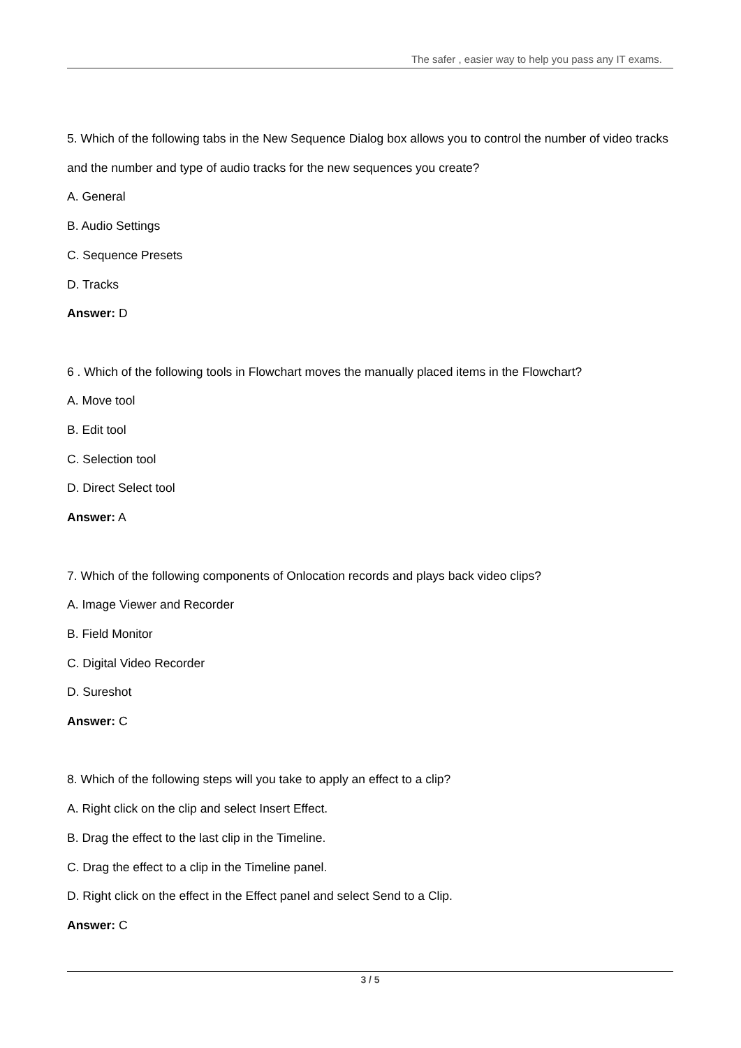The safer , easier way to help you pass any IT exams.
5. Which of the following tabs in the New Sequence Dialog box allows you to control the number of video tracks and the number and type of audio tracks for the new sequences you create?
A. General
B. Audio Settings
C. Sequence Presets
D. Tracks
Answer: D
6 . Which of the following tools in Flowchart moves the manually placed items in the Flowchart?
A. Move tool
B. Edit tool
C. Selection tool
D. Direct Select tool
Answer: A
7. Which of the following components of Onlocation records and plays back video clips?
A. Image Viewer and Recorder
B. Field Monitor
C. Digital Video Recorder
D. Sureshot
Answer: C
8. Which of the following steps will you take to apply an effect to a clip?
A. Right click on the clip and select Insert Effect.
B. Drag the effect to the last clip in the Timeline.
C. Drag the effect to a clip in the Timeline panel.
D. Right click on the effect in the Effect panel and select Send to a Clip.
Answer: C
3 / 5